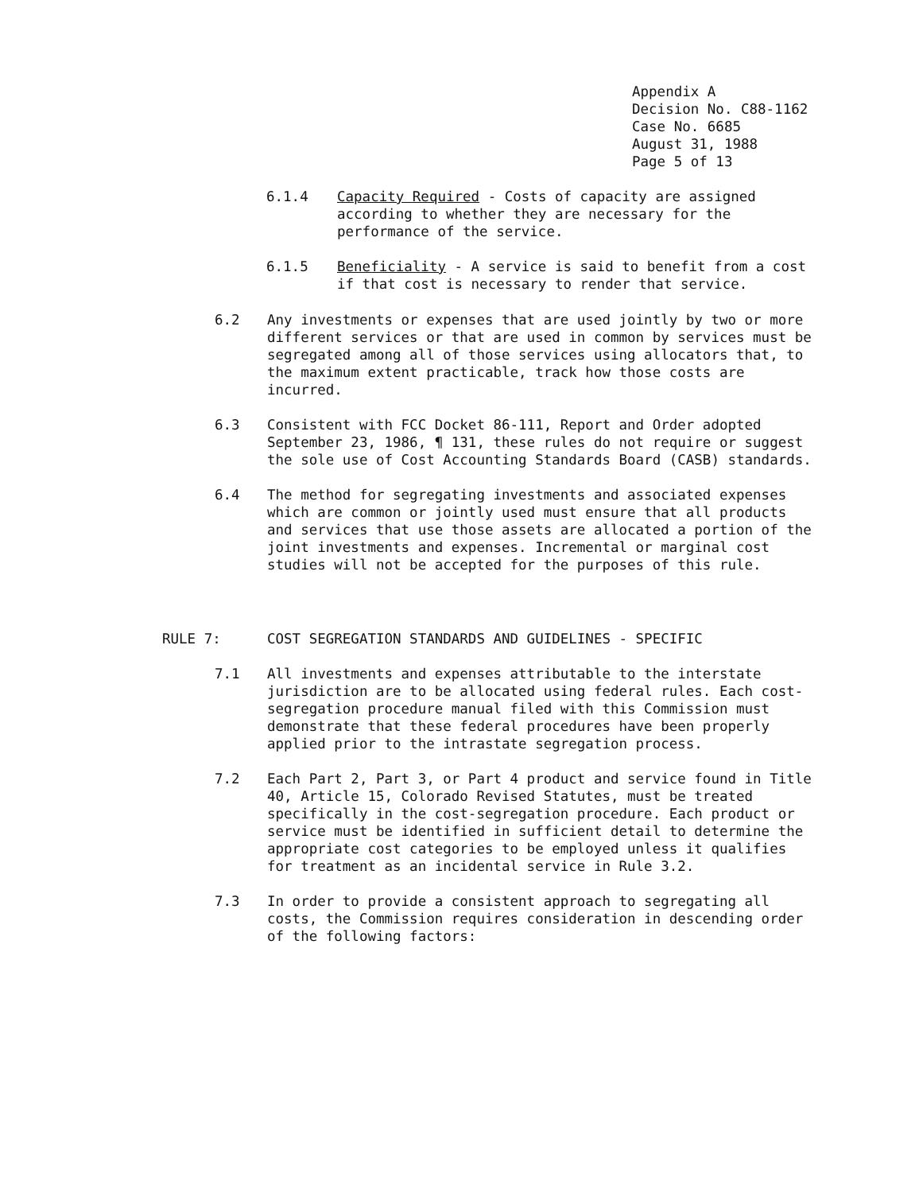Appendix A
Decision No. C88-1162
Case No. 6685
August 31, 1988
Page 5 of 13
6.1.4 Capacity Required - Costs of capacity are assigned according to whether they are necessary for the performance of the service.
6.1.5 Beneficiality - A service is said to benefit from a cost if that cost is necessary to render that service.
6.2 Any investments or expenses that are used jointly by two or more different services or that are used in common by services must be segregated among all of those services using allocators that, to the maximum extent practicable, track how those costs are incurred.
6.3 Consistent with FCC Docket 86-111, Report and Order adopted September 23, 1986, ¶ 131, these rules do not require or suggest the sole use of Cost Accounting Standards Board (CASB) standards.
6.4 The method for segregating investments and associated expenses which are common or jointly used must ensure that all products and services that use those assets are allocated a portion of the joint investments and expenses. Incremental or marginal cost studies will not be accepted for the purposes of this rule.
RULE 7: COST SEGREGATION STANDARDS AND GUIDELINES - SPECIFIC
7.1 All investments and expenses attributable to the interstate jurisdiction are to be allocated using federal rules. Each cost-segregation procedure manual filed with this Commission must demonstrate that these federal procedures have been properly applied prior to the intrastate segregation process.
7.2 Each Part 2, Part 3, or Part 4 product and service found in Title 40, Article 15, Colorado Revised Statutes, must be treated specifically in the cost-segregation procedure. Each product or service must be identified in sufficient detail to determine the appropriate cost categories to be employed unless it qualifies for treatment as an incidental service in Rule 3.2.
7.3 In order to provide a consistent approach to segregating all costs, the Commission requires consideration in descending order of the following factors: